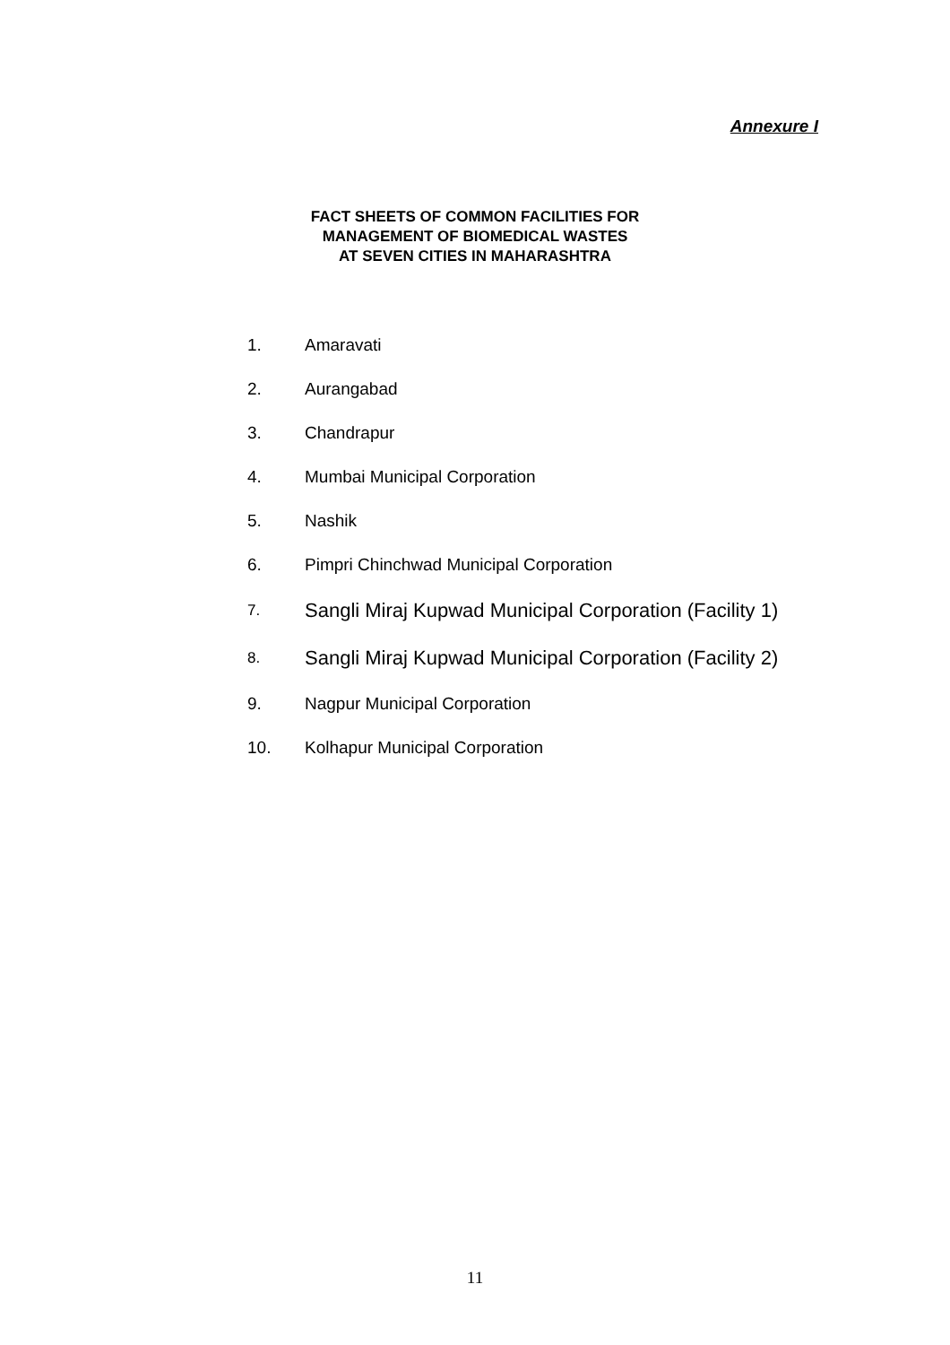Annexure I
FACT SHEETS OF COMMON FACILITIES FOR
MANAGEMENT OF BIOMEDICAL WASTES
AT SEVEN CITIES IN MAHARASHTRA
1. Amaravati
2. Aurangabad
3. Chandrapur
4. Mumbai Municipal Corporation
5. Nashik
6. Pimpri Chinchwad Municipal Corporation
7. Sangli Miraj Kupwad Municipal Corporation (Facility 1)
8. Sangli Miraj Kupwad Municipal Corporation (Facility 2)
9. Nagpur Municipal Corporation
10. Kolhapur Municipal Corporation
11